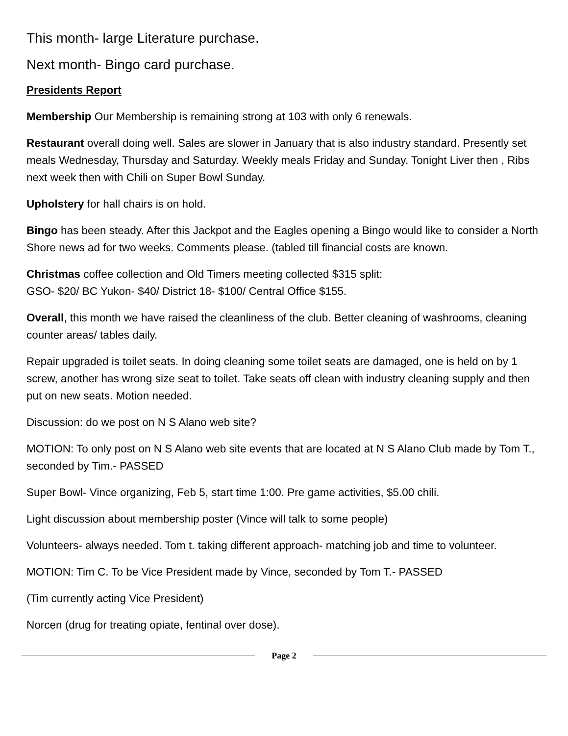This month- large Literature purchase.
Next month- Bingo card purchase.
Presidents Report
Membership Our Membership is remaining strong at 103 with only 6 renewals.
Restaurant overall doing well. Sales are slower in January that is also industry standard. Presently set meals Wednesday, Thursday and Saturday. Weekly meals Friday and Sunday. Tonight Liver then , Ribs next week then with Chili on Super Bowl Sunday.
Upholstery for hall chairs is on hold.
Bingo has been steady. After this Jackpot and the Eagles opening a Bingo would like to consider a North Shore news ad for two weeks. Comments please. (tabled till financial costs are known.
Christmas coffee collection and Old Timers meeting collected $315 split:
GSO- $20/ BC Yukon- $40/ District 18- $100/ Central Office $155.
Overall, this month we have raised the cleanliness of the club. Better cleaning of washrooms, cleaning counter areas/ tables daily.
Repair upgraded is toilet seats. In doing cleaning some toilet seats are damaged, one is held on by 1 screw, another has wrong size seat to toilet. Take seats off clean with industry cleaning supply and then put on new seats. Motion needed.
Discussion: do we post on N S Alano web site?
MOTION: To only post on N S Alano web site events that are located at N S Alano Club made by Tom T., seconded by Tim.- PASSED
Super Bowl- Vince organizing, Feb 5, start time 1:00. Pre game activities, $5.00 chili.
Light discussion about membership poster (Vince will talk to some people)
Volunteers- always needed. Tom t. taking different approach- matching job and time to volunteer.
MOTION: Tim C. To be Vice President made by Vince, seconded by Tom T.- PASSED
(Tim currently acting Vice President)
Norcen (drug for treating opiate, fentinal over dose).
Page 2